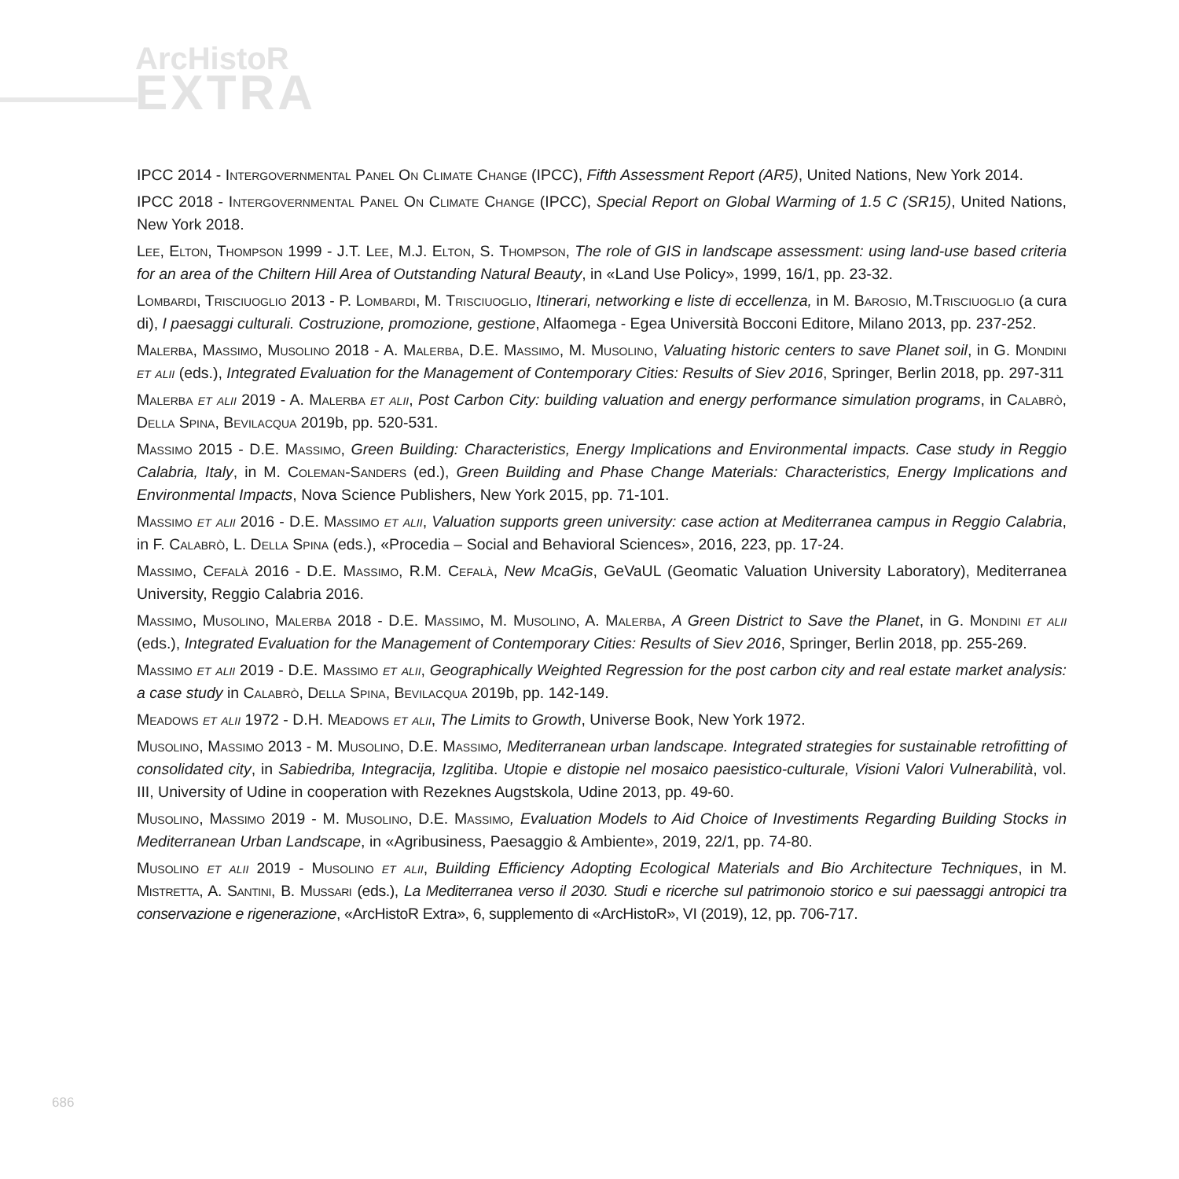ArcHistoR
EXTRA
IPCC 2014 - Intergovernmental Panel On Climate Change (IPCC), Fifth Assessment Report (AR5), United Nations, New York 2014.
IPCC 2018 - Intergovernmental Panel On Climate Change (IPCC), Special Report on Global Warming of 1.5 C (SR15), United Nations, New York 2018.
Lee, Elton, Thompson 1999 - J.T. Lee, M.J. Elton, S. Thompson, The role of GIS in landscape assessment: using land-use based criteria for an area of the Chiltern Hill Area of Outstanding Natural Beauty, in «Land Use Policy», 1999, 16/1, pp. 23-32.
Lombardi, Trisciuoglio 2013 - P. Lombardi, M. Trisciuoglio, Itinerari, networking e liste di eccellenza, in M. Barosio, M.Trisciuoglio (a cura di), I paesaggi culturali. Costruzione, promozione, gestione, Alfaomega - Egea Università Bocconi Editore, Milano 2013, pp. 237-252.
Malerba, Massimo, Musolino 2018 - A. Malerba, D.E. Massimo, M. Musolino, Valuating historic centers to save Planet soil, in G. Mondini et alii (eds.), Integrated Evaluation for the Management of Contemporary Cities: Results of Siev 2016, Springer, Berlin 2018, pp. 297-311
Malerba et alii 2019 - A. Malerba et alii, Post Carbon City: building valuation and energy performance simulation programs, in Calabrò, Della Spina, Bevilacqua 2019b, pp. 520-531.
Massimo 2015 - D.E. Massimo, Green Building: Characteristics, Energy Implications and Environmental impacts. Case study in Reggio Calabria, Italy, in M. Coleman-Sanders (ed.), Green Building and Phase Change Materials: Characteristics, Energy Implications and Environmental Impacts, Nova Science Publishers, New York 2015, pp. 71-101.
Massimo et alii 2016 - D.E. Massimo et alii, Valuation supports green university: case action at Mediterranea campus in Reggio Calabria, in F. Calabrò, L. Della Spina (eds.), «Procedia – Social and Behavioral Sciences», 2016, 223, pp. 17-24.
Massimo, Cefalà 2016 - D.E. Massimo, R.M. Cefalà, New McaGis, GeVaUL (Geomatic Valuation University Laboratory), Mediterranea University, Reggio Calabria 2016.
Massimo, Musolino, Malerba 2018 - D.E. Massimo, M. Musolino, A. Malerba, A Green District to Save the Planet, in G. Mondini et alii (eds.), Integrated Evaluation for the Management of Contemporary Cities: Results of Siev 2016, Springer, Berlin 2018, pp. 255-269.
Massimo et alii 2019 - D.E. Massimo et alii, Geographically Weighted Regression for the post carbon city and real estate market analysis: a case study in Calabrò, Della Spina, Bevilacqua 2019b, pp. 142-149.
Meadows et alii 1972 - D.H. Meadows et alii, The Limits to Growth, Universe Book, New York 1972.
Musolino, Massimo 2013 - M. Musolino, D.E. Massimo, Mediterranean urban landscape. Integrated strategies for sustainable retrofitting of consolidated city, in Sabiedriba, Integracija, Izglitiba. Utopie e distopie nel mosaico paesistico-culturale, Visioni Valori Vulnerabilità, vol. III, University of Udine in cooperation with Rezeknes Augstskola, Udine 2013, pp. 49-60.
Musolino, Massimo 2019 - M. Musolino, D.E. Massimo, Evaluation Models to Aid Choice of Investiments Regarding Building Stocks in Mediterranean Urban Landscape, in «Agribusiness, Paesaggio & Ambiente», 2019, 22/1, pp. 74-80.
Musolino et alii 2019 - Musolino et alii, Building Efficiency Adopting Ecological Materials and Bio Architecture Techniques, in M. Mistretta, A. Santini, B. Mussari (eds.), La Mediterranea verso il 2030. Studi e ricerche sul patrimonoio storico e sui paessaggi antropici tra conservazione e rigenerazione, «ArcHistoR Extra», 6, supplemento di «ArcHistoR», VI (2019), 12, pp. 706-717.
686